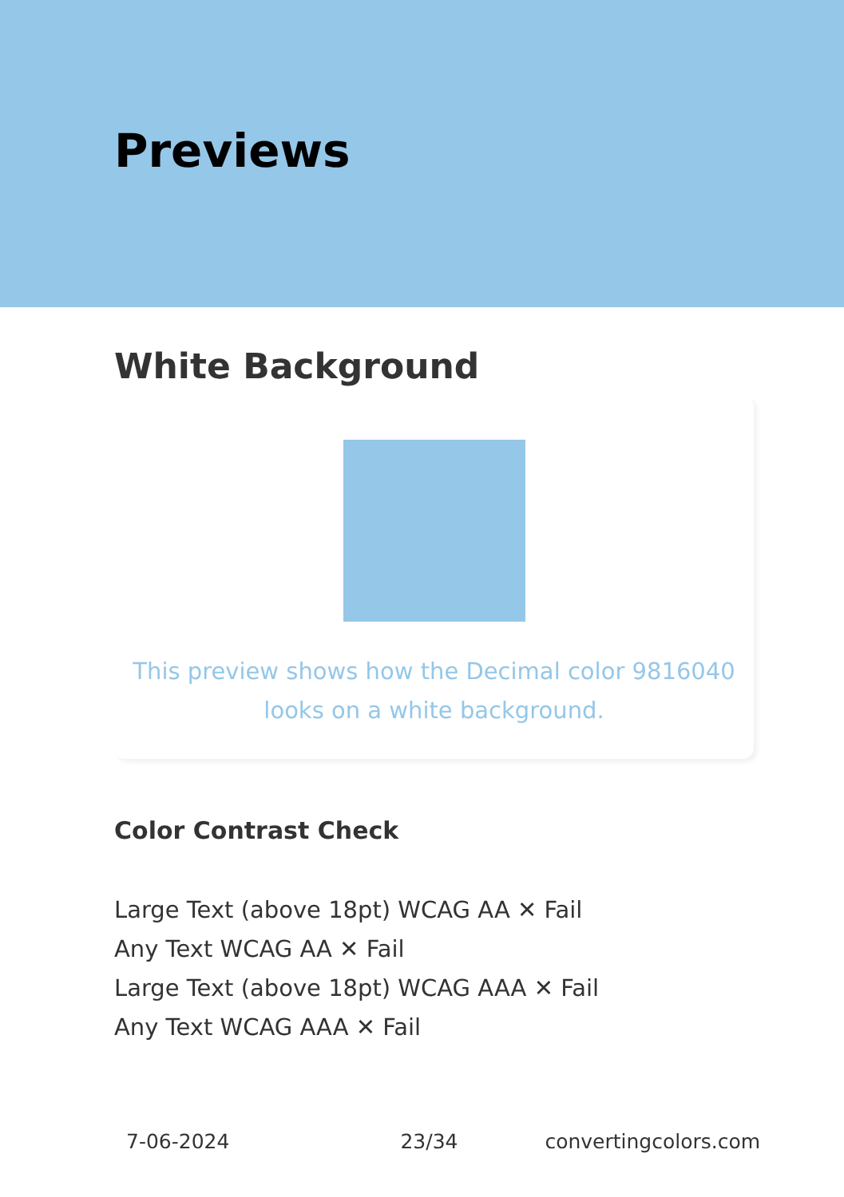Previews
White Background
This preview shows how the Decimal color 9816040
looks on a white background.
Color Contrast Check
Large Text (above 18pt) WCAG AA ✕ Fail
Any Text WCAG AA ✕ Fail
Large Text (above 18pt) WCAG AAA ✕ Fail
Any Text WCAG AAA ✕ Fail
7-06-2024 23/34 convertingcolors.com